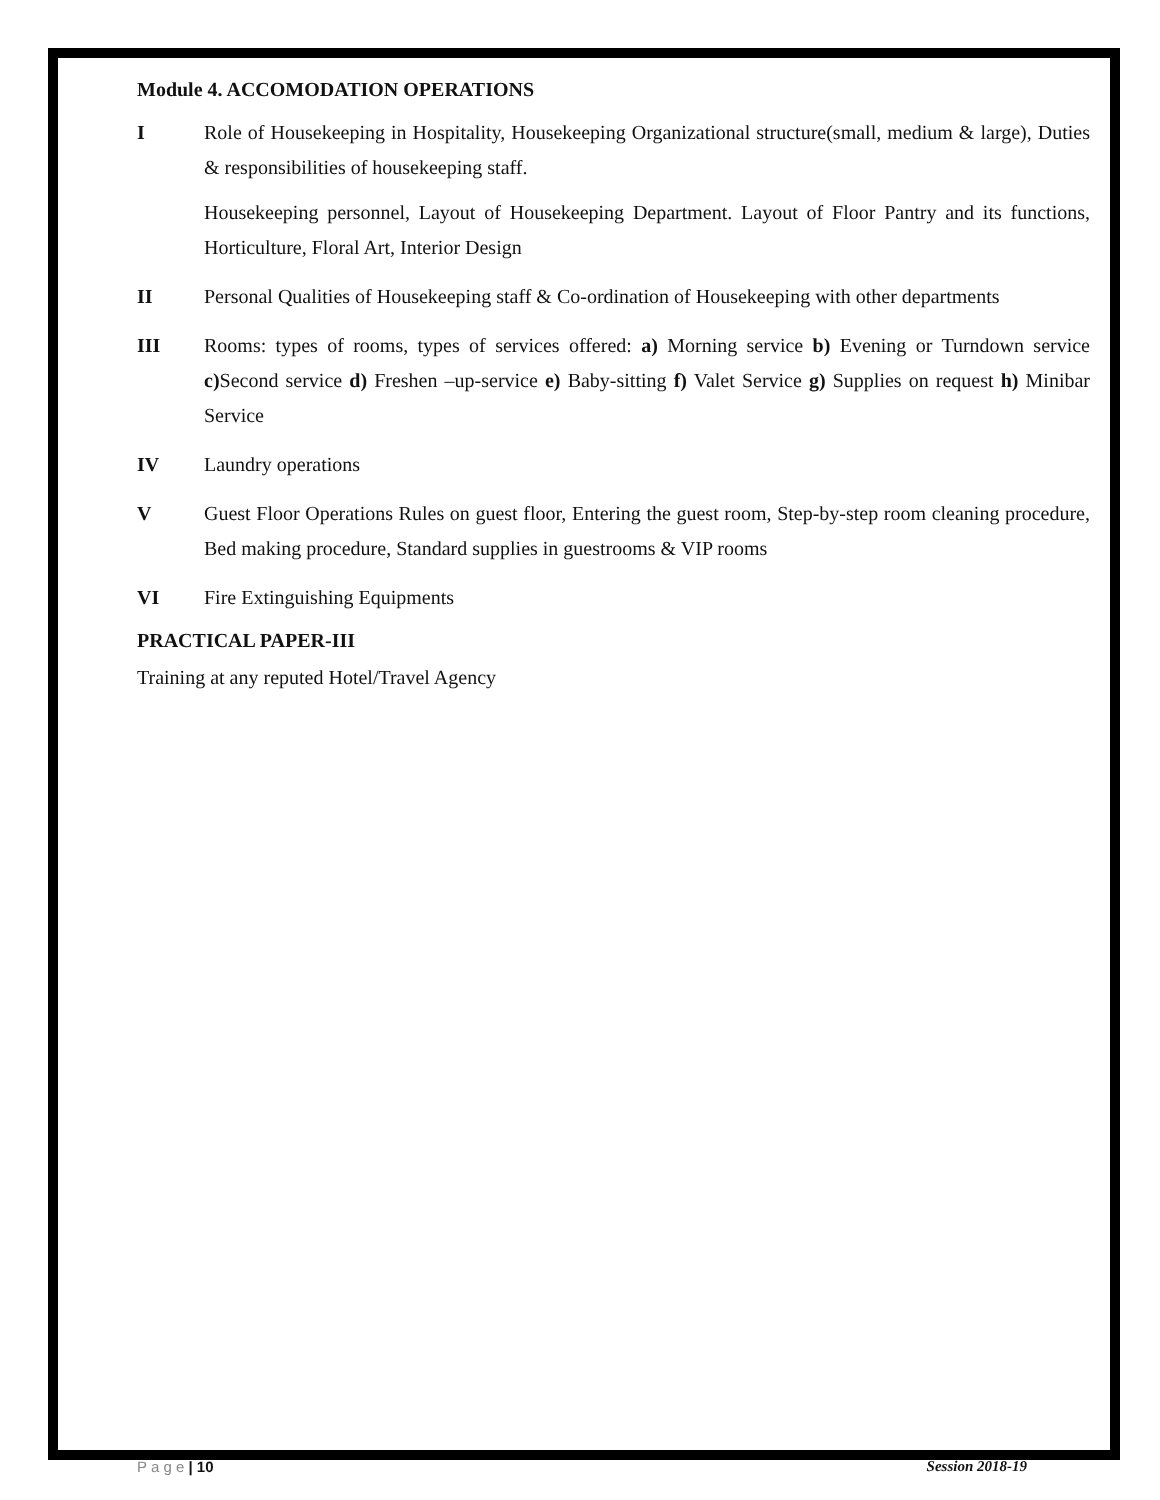Module 4. ACCOMODATION OPERATIONS
I Role of Housekeeping in Hospitality, Housekeeping Organizational structure(small, medium & large), Duties & responsibilities of housekeeping staff.
Housekeeping personnel, Layout of Housekeeping Department. Layout of Floor Pantry and its functions, Horticulture, Floral Art, Interior Design
II Personal Qualities of Housekeeping staff & Co-ordination of Housekeeping with other departments
III Rooms: types of rooms, types of services offered: a) Morning service b) Evening or Turndown service c) Second service d) Freshen –up-service e) Baby-sitting f) Valet Service g) Supplies on request h) Minibar Service
IV Laundry operations
V Guest Floor Operations Rules on guest floor, Entering the guest room, Step-by-step room cleaning procedure, Bed making procedure, Standard supplies in guestrooms & VIP rooms
VI Fire Extinguishing Equipments
PRACTICAL PAPER-III
Training at any reputed Hotel/Travel Agency
P a g e | 10 Session 2018-19